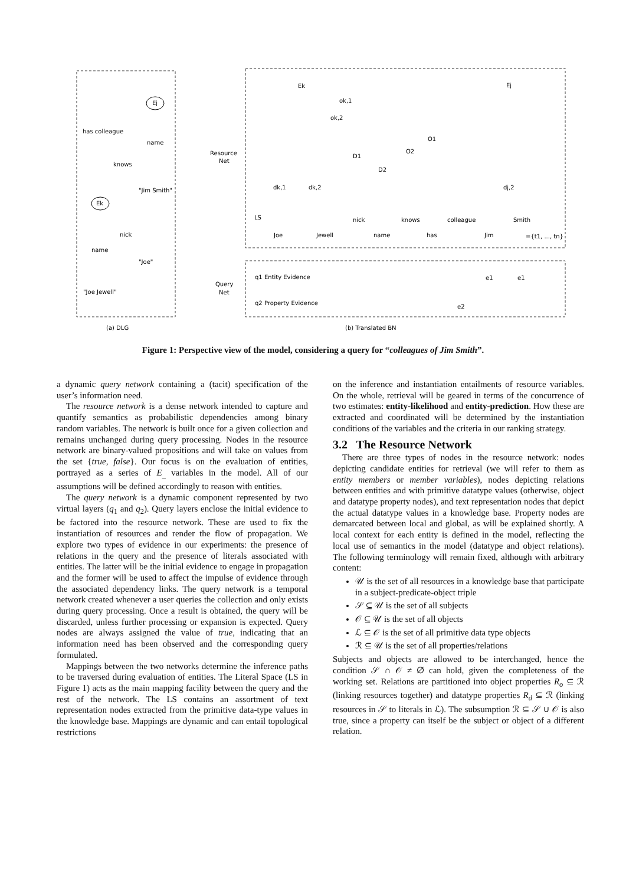Ej
Ek
has colleague
name
knows
"Jim Smith"
nick
name
"Joe"
"Joe Jewell"
Resource
Net
Query
Net
LS
Ek
Ej
ok,1
ok,2
O1
O2
D1
D2
dk,1
dk,2
dj,2
nick
knows
colleague
Smith
Joe
Jewell
name
has
Jim
={t1, ..., tn}
q1 Entity Evidence
q2 Property Evidence
e1
e1
e2
(a) DLG
(b) Translated BN
Figure 1: Perspective view of the model, considering a query for “colleagues of Jim Smith”.
a dynamic query network containing a (tacit) specification of the user’s information need.
The resource network is a dense network intended to capture and quantify semantics as probabilistic dependencies among binary random variables. The network is built once for a given collection and remains unchanged during query processing. Nodes in the resource network are binary-valued propositions and will take on values from the set {true, false}. Our focus is on the evaluation of entities, portrayed as a series of E<sub>_</sub> variables in the model. All of our assumptions will be defined accordingly to reason with entities.
The query network is a dynamic component represented by two virtual layers (q<sub>1</sub> and q<sub>2</sub>). Query layers enclose the initial evidence to be factored into the resource network. These are used to fix the instantiation of resources and render the flow of propagation. We explore two types of evidence in our experiments: the presence of relations in the query and the presence of literals associated with entities. The latter will be the initial evidence to engage in propagation and the former will be used to affect the impulse of evidence through the associated dependency links. The query network is a temporal network created whenever a user queries the collection and only exists during query processing. Once a result is obtained, the query will be discarded, unless further processing or expansion is expected. Query nodes are always assigned the value of true, indicating that an information need has been observed and the corresponding query formulated.
Mappings between the two networks determine the inference paths to be traversed during evaluation of entities. The Literal Space (LS in Figure 1) acts as the main mapping facility between the query and the rest of the network. The LS contains an assortment of text representation nodes extracted from the primitive data-type values in the knowledge base. Mappings are dynamic and can entail topological restrictions
on the inference and instantiation entailments of resource variables. On the whole, retrieval will be geared in terms of the concurrence of two estimates: entity-likelihood and entity-prediction. How these are extracted and coordinated will be determined by the instantiation conditions of the variables and the criteria in our ranking strategy.
3.2 The Resource Network
There are three types of nodes in the resource network: nodes depicting candidate entities for retrieval (we will refer to them as entity members or member variables), nodes depicting relations between entities and with primitive datatype values (otherwise, object and datatype property nodes), and text representation nodes that depict the actual datatype values in a knowledge base. Property nodes are demarcated between local and global, as will be explained shortly. A local context for each entity is defined in the model, reflecting the local use of semantics in the model (datatype and object relations). The following terminology will remain fixed, although with arbitrary content:
𝒰 is the set of all resources in a knowledge base that participate in a subject-predicate-object triple
𝒮 ⊆ 𝒰 is the set of all subjects
𝒪 ⊆ 𝒰 is the set of all objects
ℒ ⊆ 𝒪 is the set of all primitive data type objects
ℛ ⊆ 𝒰 is the set of all properties/relations
Subjects and objects are allowed to be interchanged, hence the condition 𝒮 ∩ 𝒪 ≠ ∅ can hold, given the completeness of the working set. Relations are partitioned into object properties R<sub>o</sub> ⊆ ℛ (linking resources together) and datatype properties R<sub>d</sub> ⊆ ℛ (linking resources in 𝒮 to literals in ℒ). The subsumption ℛ ⊆ 𝒮 ∪ 𝒪 is also true, since a property can itself be the subject or object of a different relation.